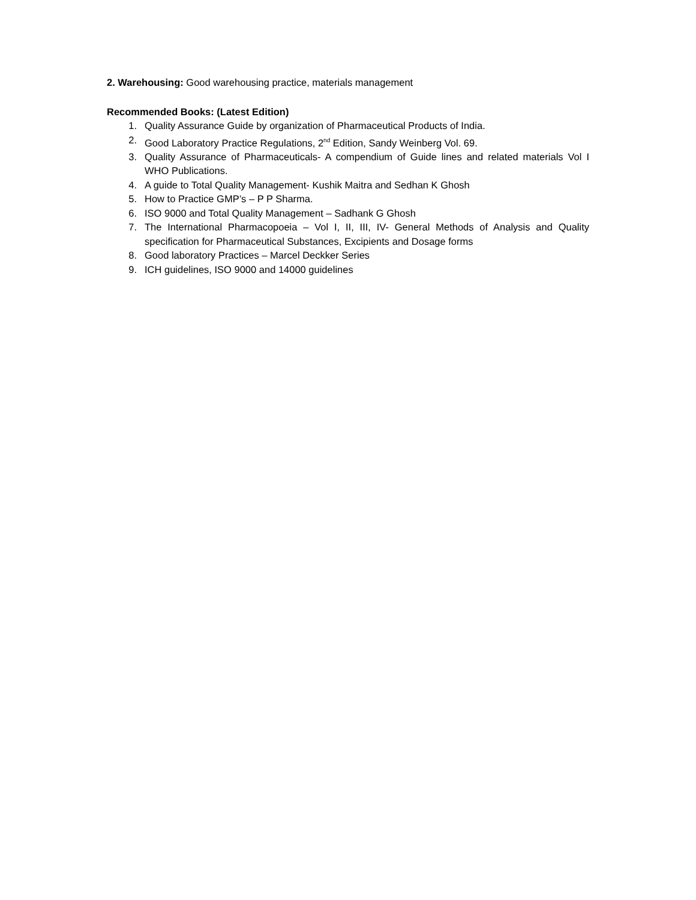2. Warehousing: Good warehousing practice, materials management
Recommended Books: (Latest Edition)
1. Quality Assurance Guide by organization of Pharmaceutical Products of India.
2. Good Laboratory Practice Regulations, 2<sup>nd</sup> Edition, Sandy Weinberg Vol. 69.
3. Quality Assurance of Pharmaceuticals- A compendium of Guide lines and related materials Vol I WHO Publications.
4. A guide to Total Quality Management- Kushik Maitra and Sedhan K Ghosh
5. How to Practice GMP’s – P P Sharma.
6. ISO 9000 and Total Quality Management – Sadhank G Ghosh
7. The International Pharmacopoeia – Vol I, II, III, IV- General Methods of Analysis and Quality specification for Pharmaceutical Substances, Excipients and Dosage forms
8. Good laboratory Practices – Marcel Deckker Series
9. ICH guidelines, ISO 9000 and 14000 guidelines